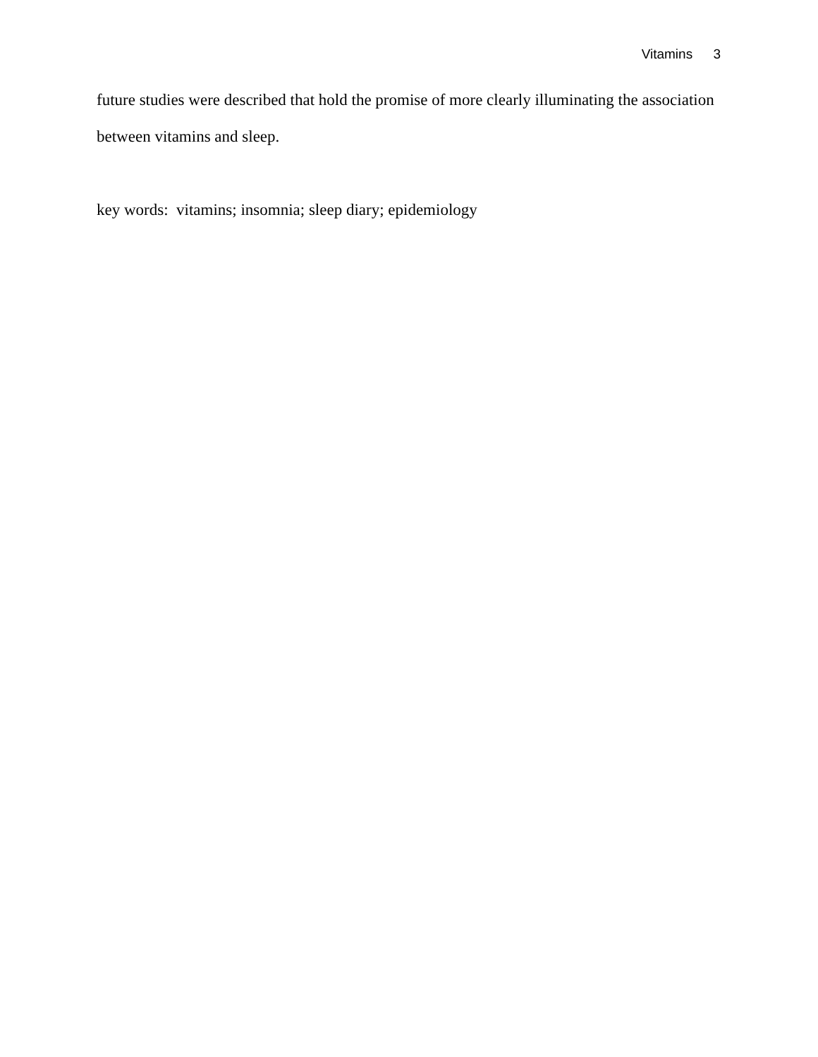Vitamins 3
future studies were described that hold the promise of more clearly illuminating the association between vitamins and sleep.
key words: vitamins; insomnia; sleep diary; epidemiology